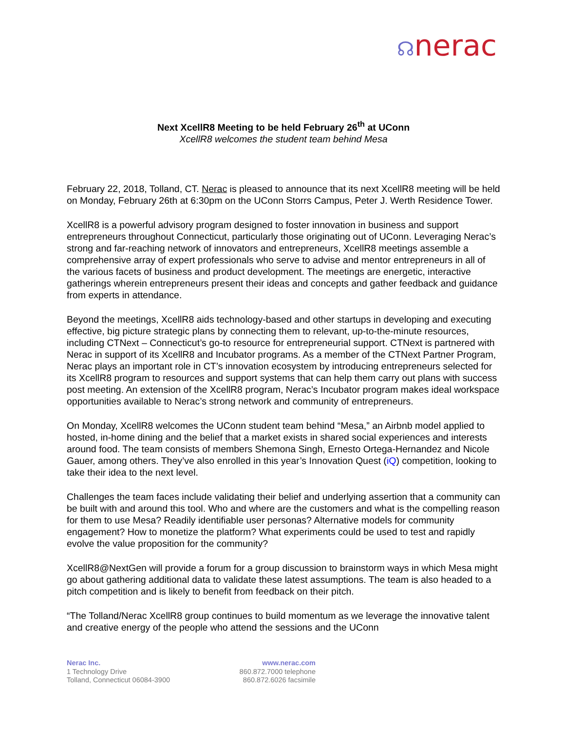☊nerac
Next XcellR8 Meeting to be held February 26<sup>th</sup> at UConn
XcellR8 welcomes the student team behind Mesa
February 22, 2018, Tolland, CT. Nerac is pleased to announce that its next XcellR8 meeting will be held on Monday, February 26th at 6:30pm on the UConn Storrs Campus, Peter J. Werth Residence Tower.
XcellR8 is a powerful advisory program designed to foster innovation in business and support entrepreneurs throughout Connecticut, particularly those originating out of UConn. Leveraging Nerac’s strong and far-reaching network of innovators and entrepreneurs, XcellR8 meetings assemble a comprehensive array of expert professionals who serve to advise and mentor entrepreneurs in all of the various facets of business and product development. The meetings are energetic, interactive gatherings wherein entrepreneurs present their ideas and concepts and gather feedback and guidance from experts in attendance.
Beyond the meetings, XcellR8 aids technology-based and other startups in developing and executing effective, big picture strategic plans by connecting them to relevant, up-to-the-minute resources, including CTNext – Connecticut’s go-to resource for entrepreneurial support. CTNext is partnered with Nerac in support of its XcellR8 and Incubator programs. As a member of the CTNext Partner Program, Nerac plays an important role in CT’s innovation ecosystem by introducing entrepreneurs selected for its XcellR8 program to resources and support systems that can help them carry out plans with success post meeting. An extension of the XcellR8 program, Nerac’s Incubator program makes ideal workspace opportunities available to Nerac’s strong network and community of entrepreneurs.
On Monday, XcellR8 welcomes the UConn student team behind “Mesa,” an Airbnb model applied to hosted, in-home dining and the belief that a market exists in shared social experiences and interests around food. The team consists of members Shemona Singh, Ernesto Ortega-Hernandez and Nicole Gauer, among others. They’ve also enrolled in this year’s Innovation Quest (iQ) competition, looking to take their idea to the next level.
Challenges the team faces include validating their belief and underlying assertion that a community can be built with and around this tool. Who and where are the customers and what is the compelling reason for them to use Mesa? Readily identifiable user personas? Alternative models for community engagement? How to monetize the platform? What experiments could be used to test and rapidly evolve the value proposition for the community?
XcellR8@NextGen will provide a forum for a group discussion to brainstorm ways in which Mesa might go about gathering additional data to validate these latest assumptions. The team is also headed to a pitch competition and is likely to benefit from feedback on their pitch.
“The Tolland/Nerac XcellR8 group continues to build momentum as we leverage the innovative talent and creative energy of the people who attend the sessions and the UConn
Nerac Inc.
1 Technology Drive
Tolland, Connecticut 06084-3900
www.nerac.com
860.872.7000 telephone
860.872.6026 facsimile